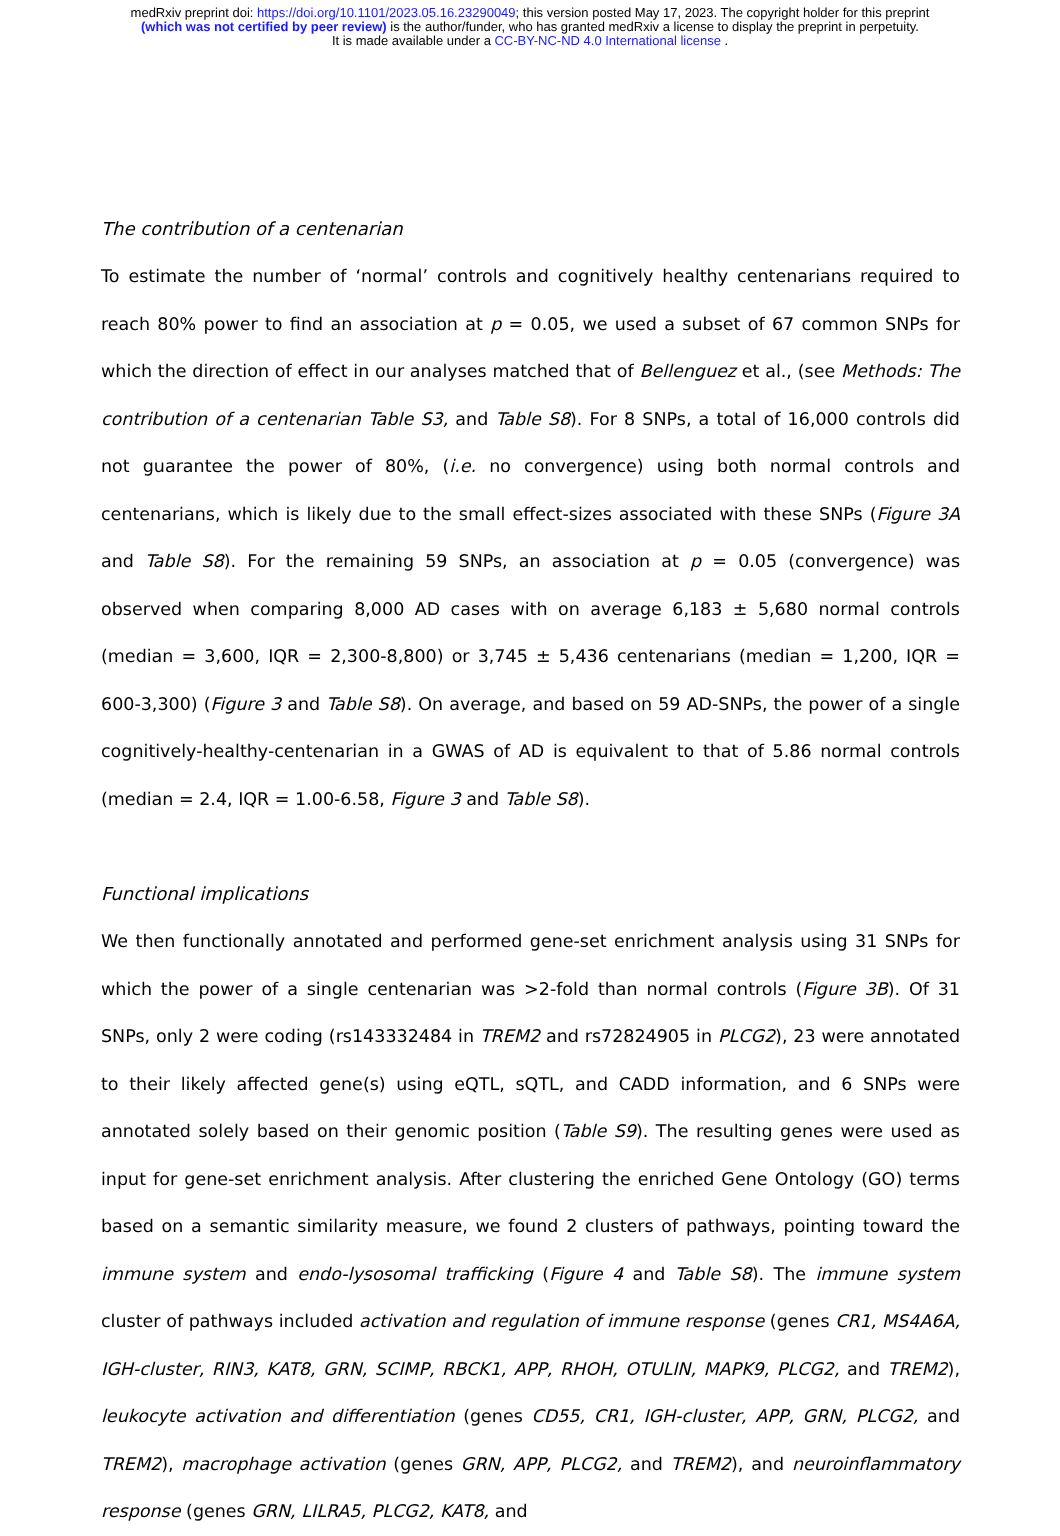medRxiv preprint doi: https://doi.org/10.1101/2023.05.16.23290049; this version posted May 17, 2023. The copyright holder for this preprint
(which was not certified by peer review) is the author/funder, who has granted medRxiv a license to display the preprint in perpetuity.
It is made available under a CC-BY-NC-ND 4.0 International license .
The contribution of a centenarian
To estimate the number of ‘normal’ controls and cognitively healthy centenarians required to reach 80% power to find an association at p = 0.05, we used a subset of 67 common SNPs for which the direction of effect in our analyses matched that of Bellenguez et al., (see Methods: The contribution of a centenarian Table S3, and Table S8). For 8 SNPs, a total of 16,000 controls did not guarantee the power of 80%, (i.e. no convergence) using both normal controls and centenarians, which is likely due to the small effect-sizes associated with these SNPs (Figure 3A and Table S8). For the remaining 59 SNPs, an association at p = 0.05 (convergence) was observed when comparing 8,000 AD cases with on average 6,183 ± 5,680 normal controls (median = 3,600, IQR = 2,300-8,800) or 3,745 ± 5,436 centenarians (median = 1,200, IQR = 600-3,300) (Figure 3 and Table S8). On average, and based on 59 AD-SNPs, the power of a single cognitively-healthy-centenarian in a GWAS of AD is equivalent to that of 5.86 normal controls (median = 2.4, IQR = 1.00-6.58, Figure 3 and Table S8).
Functional implications
We then functionally annotated and performed gene-set enrichment analysis using 31 SNPs for which the power of a single centenarian was >2-fold than normal controls (Figure 3B). Of 31 SNPs, only 2 were coding (rs143332484 in TREM2 and rs72824905 in PLCG2), 23 were annotated to their likely affected gene(s) using eQTL, sQTL, and CADD information, and 6 SNPs were annotated solely based on their genomic position (Table S9). The resulting genes were used as input for gene-set enrichment analysis. After clustering the enriched Gene Ontology (GO) terms based on a semantic similarity measure, we found 2 clusters of pathways, pointing toward the immune system and endo-lysosomal trafficking (Figure 4 and Table S8). The immune system cluster of pathways included activation and regulation of immune response (genes CR1, MS4A6A, IGH-cluster, RIN3, KAT8, GRN, SCIMP, RBCK1, APP, RHOH, OTULIN, MAPK9, PLCG2, and TREM2), leukocyte activation and differentiation (genes CD55, CR1, IGH-cluster, APP, GRN, PLCG2, and TREM2), macrophage activation (genes GRN, APP, PLCG2, and TREM2), and neuroinflammatory response (genes GRN, LILRA5, PLCG2, KAT8, and